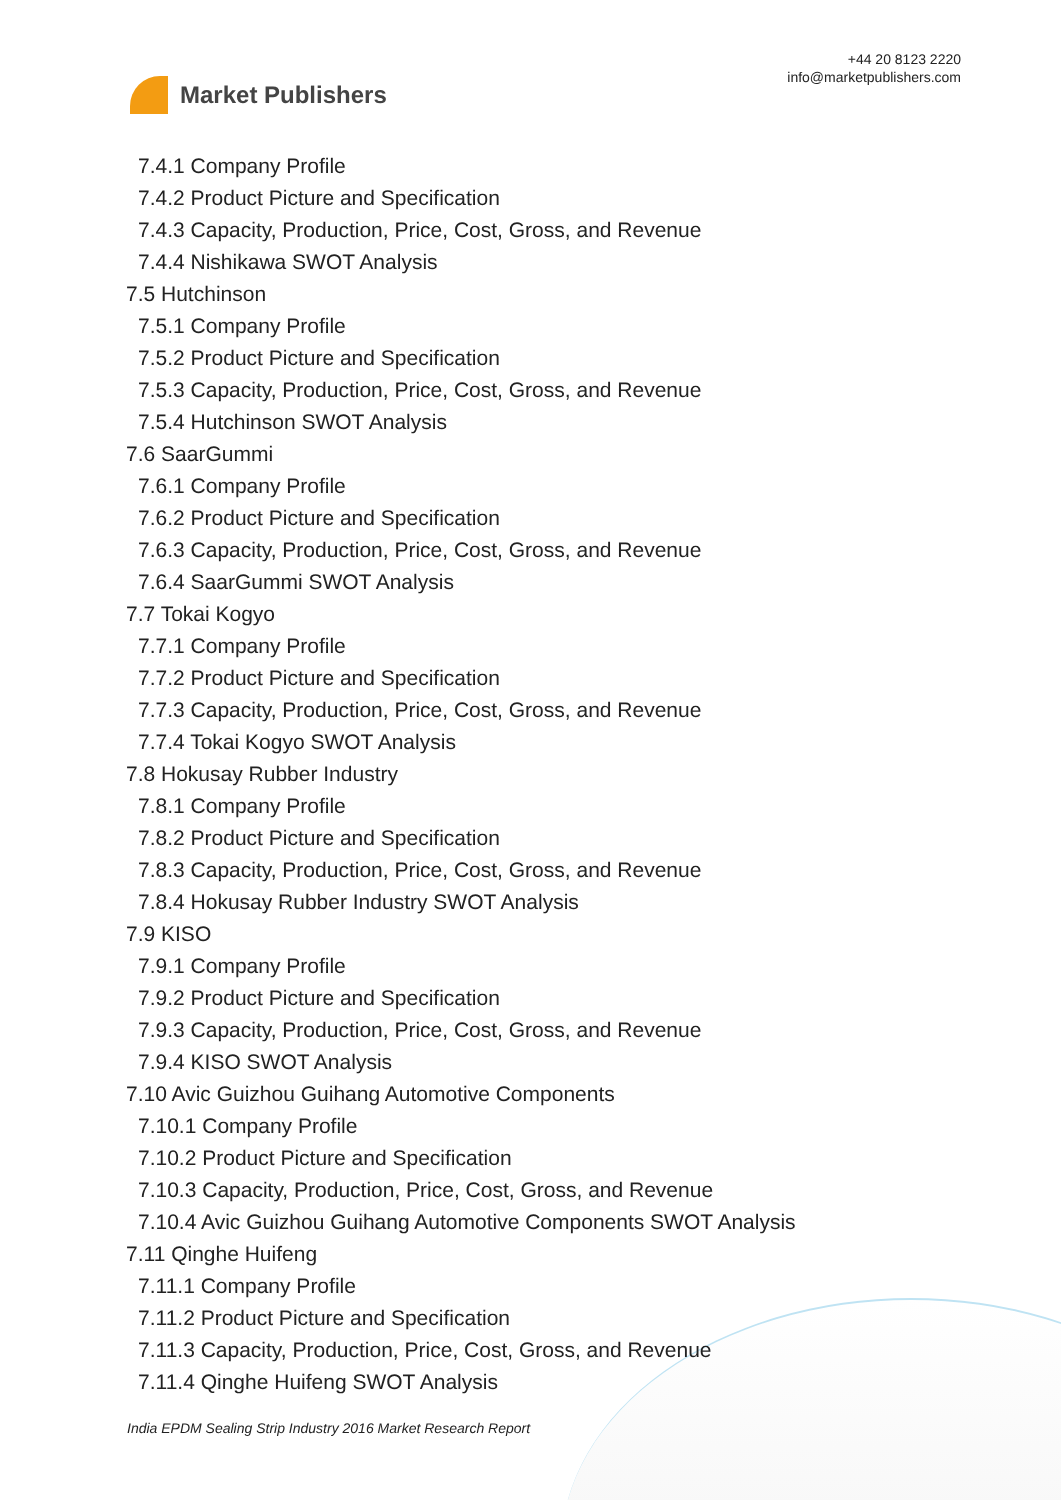Market Publishers
+44 20 8123 2220
info@marketpublishers.com
7.4.1 Company Profile
7.4.2 Product Picture and Specification
7.4.3 Capacity, Production, Price, Cost, Gross, and Revenue
7.4.4 Nishikawa SWOT Analysis
7.5 Hutchinson
7.5.1 Company Profile
7.5.2 Product Picture and Specification
7.5.3 Capacity, Production, Price, Cost, Gross, and Revenue
7.5.4 Hutchinson SWOT Analysis
7.6 SaarGummi
7.6.1 Company Profile
7.6.2 Product Picture and Specification
7.6.3 Capacity, Production, Price, Cost, Gross, and Revenue
7.6.4 SaarGummi SWOT Analysis
7.7 Tokai Kogyo
7.7.1 Company Profile
7.7.2 Product Picture and Specification
7.7.3 Capacity, Production, Price, Cost, Gross, and Revenue
7.7.4 Tokai Kogyo SWOT Analysis
7.8 Hokusay Rubber Industry
7.8.1 Company Profile
7.8.2 Product Picture and Specification
7.8.3 Capacity, Production, Price, Cost, Gross, and Revenue
7.8.4 Hokusay Rubber Industry SWOT Analysis
7.9 KISO
7.9.1 Company Profile
7.9.2 Product Picture and Specification
7.9.3 Capacity, Production, Price, Cost, Gross, and Revenue
7.9.4 KISO SWOT Analysis
7.10 Avic Guizhou Guihang Automotive Components
7.10.1 Company Profile
7.10.2 Product Picture and Specification
7.10.3 Capacity, Production, Price, Cost, Gross, and Revenue
7.10.4 Avic Guizhou Guihang Automotive Components SWOT Analysis
7.11 Qinghe Huifeng
7.11.1 Company Profile
7.11.2 Product Picture and Specification
7.11.3 Capacity, Production, Price, Cost, Gross, and Revenue
7.11.4 Qinghe Huifeng SWOT Analysis
India EPDM Sealing Strip Industry 2016 Market Research Report